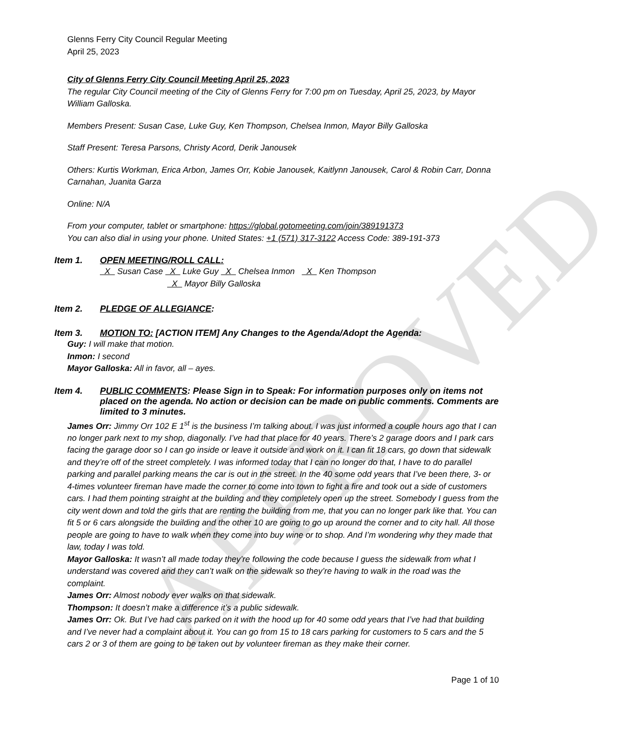APPROVED
Glenns Ferry City Council Regular Meeting
April 25, 2023
City of Glenns Ferry City Council Meeting April 25, 2023
The regular City Council meeting of the City of Glenns Ferry for 7:00 pm on Tuesday, April 25, 2023, by Mayor William Galloska.
Members Present: Susan Case, Luke Guy, Ken Thompson, Chelsea Inmon, Mayor Billy Galloska
Staff Present: Teresa Parsons, Christy Acord, Derik Janousek
Others: Kurtis Workman, Erica Arbon, James Orr, Kobie Janousek, Kaitlynn Janousek, Carol & Robin Carr, Donna Carnahan, Juanita Garza
Online: N/A
From your computer, tablet or smartphone: https://global.gotomeeting.com/join/389191373
You can also dial in using your phone. United States: +1 (571) 317-3122 Access Code: 389-191-373
Item 1. OPEN MEETING/ROLL CALL:
X Susan Case X Luke Guy X Chelsea Inmon X Ken Thompson
X Mayor Billy Galloska
Item 2. PLEDGE OF ALLEGIANCE:
Item 3. MOTION TO: [ACTION ITEM] Any Changes to the Agenda/Adopt the Agenda:
Guy: I will make that motion.
Inmon: I second
Mayor Galloska: All in favor, all – ayes.
Item 4. PUBLIC COMMENTS: Please Sign in to Speak: For information purposes only on items not placed on the agenda. No action or decision can be made on public comments. Comments are limited to 3 minutes.
James Orr: Jimmy Orr 102 E 1<sup>st</sup> is the business I’m talking about. I was just informed a couple hours ago that I can no longer park next to my shop, diagonally. I’ve had that place for 40 years. There’s 2 garage doors and I park cars facing the garage door so I can go inside or leave it outside and work on it. I can fit 18 cars, go down that sidewalk and they’re off of the street completely. I was informed today that I can no longer do that, I have to do parallel parking and parallel parking means the car is out in the street. In the 40 some odd years that I’ve been there, 3- or 4-times volunteer fireman have made the corner to come into town to fight a fire and took out a side of customers cars. I had them pointing straight at the building and they completely open up the street. Somebody I guess from the city went down and told the girls that are renting the building from me, that you can no longer park like that. You can fit 5 or 6 cars alongside the building and the other 10 are going to go up around the corner and to city hall. All those people are going to have to walk when they come into buy wine or to shop. And I’m wondering why they made that law, today I was told.
Mayor Galloska: It wasn’t all made today they’re following the code because I guess the sidewalk from what I understand was covered and they can’t walk on the sidewalk so they’re having to walk in the road was the complaint.
James Orr: Almost nobody ever walks on that sidewalk.
Thompson: It doesn’t make a difference it’s a public sidewalk.
James Orr: Ok. But I’ve had cars parked on it with the hood up for 40 some odd years that I’ve had that building and I’ve never had a complaint about it. You can go from 15 to 18 cars parking for customers to 5 cars and the 5 cars 2 or 3 of them are going to be taken out by volunteer fireman as they make their corner.
Page 1 of 10